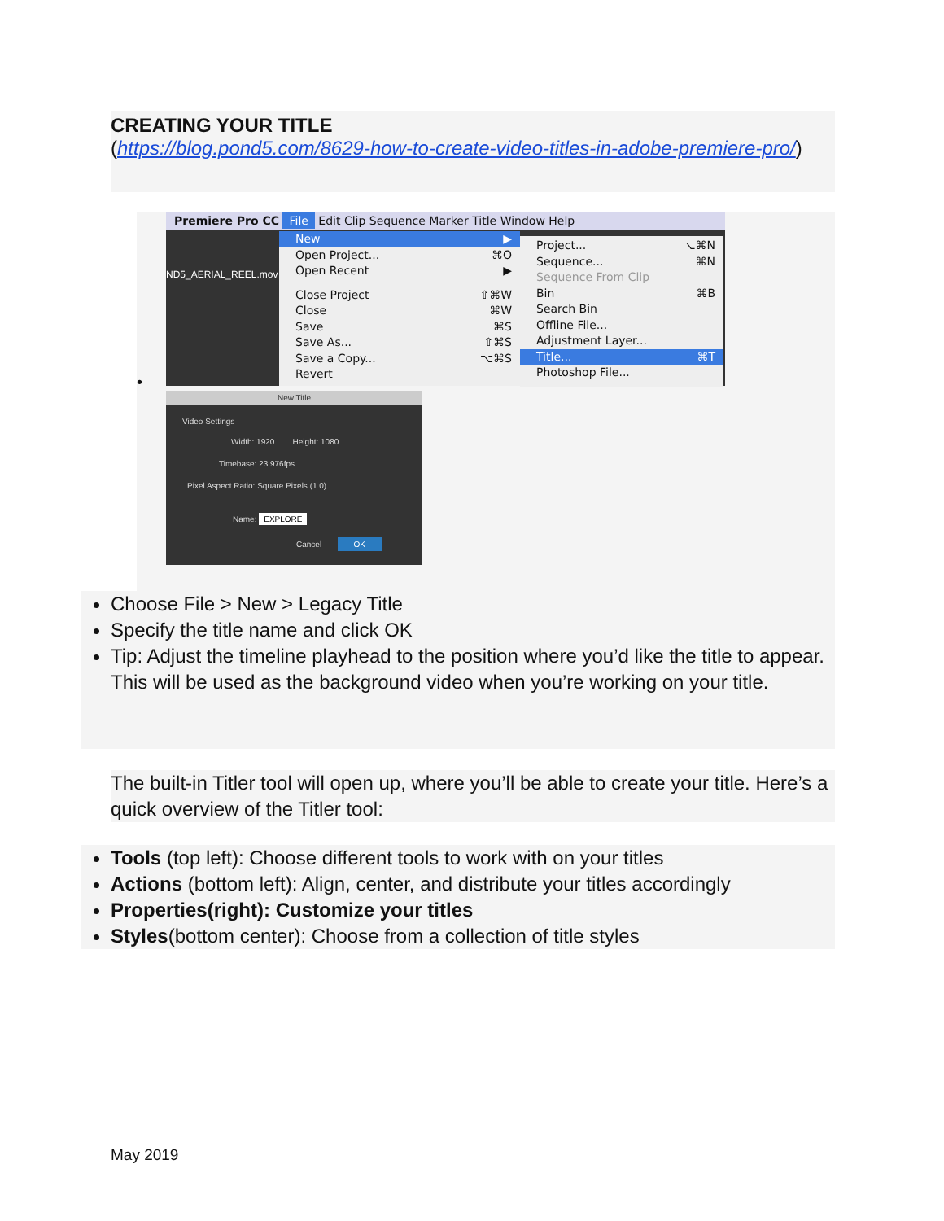CREATING YOUR TITLE
(https://blog.pond5.com/8629-how-to-create-video-titles-in-adobe-premiere-pro/)
Premiere Pro CC File Edit Clip Sequence Marker Title Window Help
ND5_AERIAL_REEL.mov
New ▶
Open Project... ⌘O
Open Recent ▶
Close Project ⇧⌘W
Close ⌘W
Save ⌘S
Save As... ⇧⌘S
Save a Copy... ⌥⌘S
Revert
Project... ⌥⌘N
Sequence... ⌘N
Sequence From Clip
Bin ⌘B
Search Bin
Offline File...
Adjustment Layer...
Title... ⌘T
Photoshop File...
•
New Title
Video Settings
Width: 1920 Height: 1080
Timebase: 23.976fps
Pixel Aspect Ratio: Square Pixels (1.0)
Name: EXPLORE
Cancel OK
Choose File > New > Legacy Title
Specify the title name and click OK
Tip: Adjust the timeline playhead to the position where you’d like the title to appear. This will be used as the background video when you’re working on your title.
The built-in Titler tool will open up, where you’ll be able to create your title. Here’s a quick overview of the Titler tool:
Tools (top left): Choose different tools to work with on your titles
Actions (bottom left): Align, center, and distribute your titles accordingly
Properties(right): Customize your titles
Styles(bottom center): Choose from a collection of title styles
May 2019